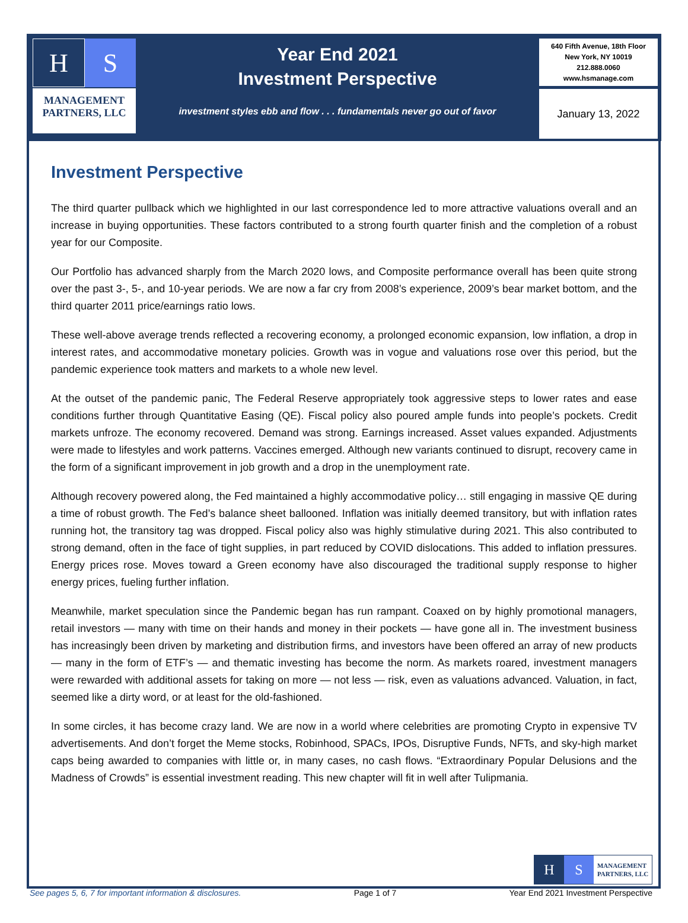H S
MANAGEMENT
PARTNERS, LLC
Year End 2021
Investment Perspective
investment styles ebb and flow . . . fundamentals never go out of favor
640 Fifth Avenue, 18th Floor
New York, NY 10019
212.888.0060
www.hsmanage.com
January 13, 2022
Investment Perspective
The third quarter pullback which we highlighted in our last correspondence led to more attractive valuations overall and an increase in buying opportunities. These factors contributed to a strong fourth quarter finish and the completion of a robust year for our Composite.
Our Portfolio has advanced sharply from the March 2020 lows, and Composite performance overall has been quite strong over the past 3-, 5-, and 10-year periods. We are now a far cry from 2008’s experience, 2009’s bear market bottom, and the third quarter 2011 price/earnings ratio lows.
These well-above average trends reflected a recovering economy, a prolonged economic expansion, low inflation, a drop in interest rates, and accommodative monetary policies. Growth was in vogue and valuations rose over this period, but the pandemic experience took matters and markets to a whole new level.
At the outset of the pandemic panic, The Federal Reserve appropriately took aggressive steps to lower rates and ease conditions further through Quantitative Easing (QE). Fiscal policy also poured ample funds into people’s pockets. Credit markets unfroze. The economy recovered. Demand was strong. Earnings increased. Asset values expanded. Adjustments were made to lifestyles and work patterns. Vaccines emerged. Although new variants continued to disrupt, recovery came in the form of a significant improvement in job growth and a drop in the unemployment rate.
Although recovery powered along, the Fed maintained a highly accommodative policy… still engaging in massive QE during a time of robust growth. The Fed’s balance sheet ballooned. Inflation was initially deemed transitory, but with inflation rates running hot, the transitory tag was dropped. Fiscal policy also was highly stimulative during 2021. This also contributed to strong demand, often in the face of tight supplies, in part reduced by COVID dislocations. This added to inflation pressures. Energy prices rose. Moves toward a Green economy have also discouraged the traditional supply response to higher energy prices, fueling further inflation.
Meanwhile, market speculation since the Pandemic began has run rampant. Coaxed on by highly promotional managers, retail investors — many with time on their hands and money in their pockets — have gone all in. The investment business has increasingly been driven by marketing and distribution firms, and investors have been offered an array of new products — many in the form of ETF’s — and thematic investing has become the norm. As markets roared, investment managers were rewarded with additional assets for taking on more — not less — risk, even as valuations advanced. Valuation, in fact, seemed like a dirty word, or at least for the old-fashioned.
In some circles, it has become crazy land. We are now in a world where celebrities are promoting Crypto in expensive TV advertisements. And don’t forget the Meme stocks, Robinhood, SPACs, IPOs, Disruptive Funds, NFTs, and sky-high market caps being awarded to companies with little or, in many cases, no cash flows. “Extraordinary Popular Delusions and the Madness of Crowds” is essential investment reading. This new chapter will fit in well after Tulipmania.
H S
MANAGEMENT
PARTNERS, LLC
See pages 5, 6, 7 for important information & disclosures. Page 1 of 7 Year End 2021 Investment Perspective